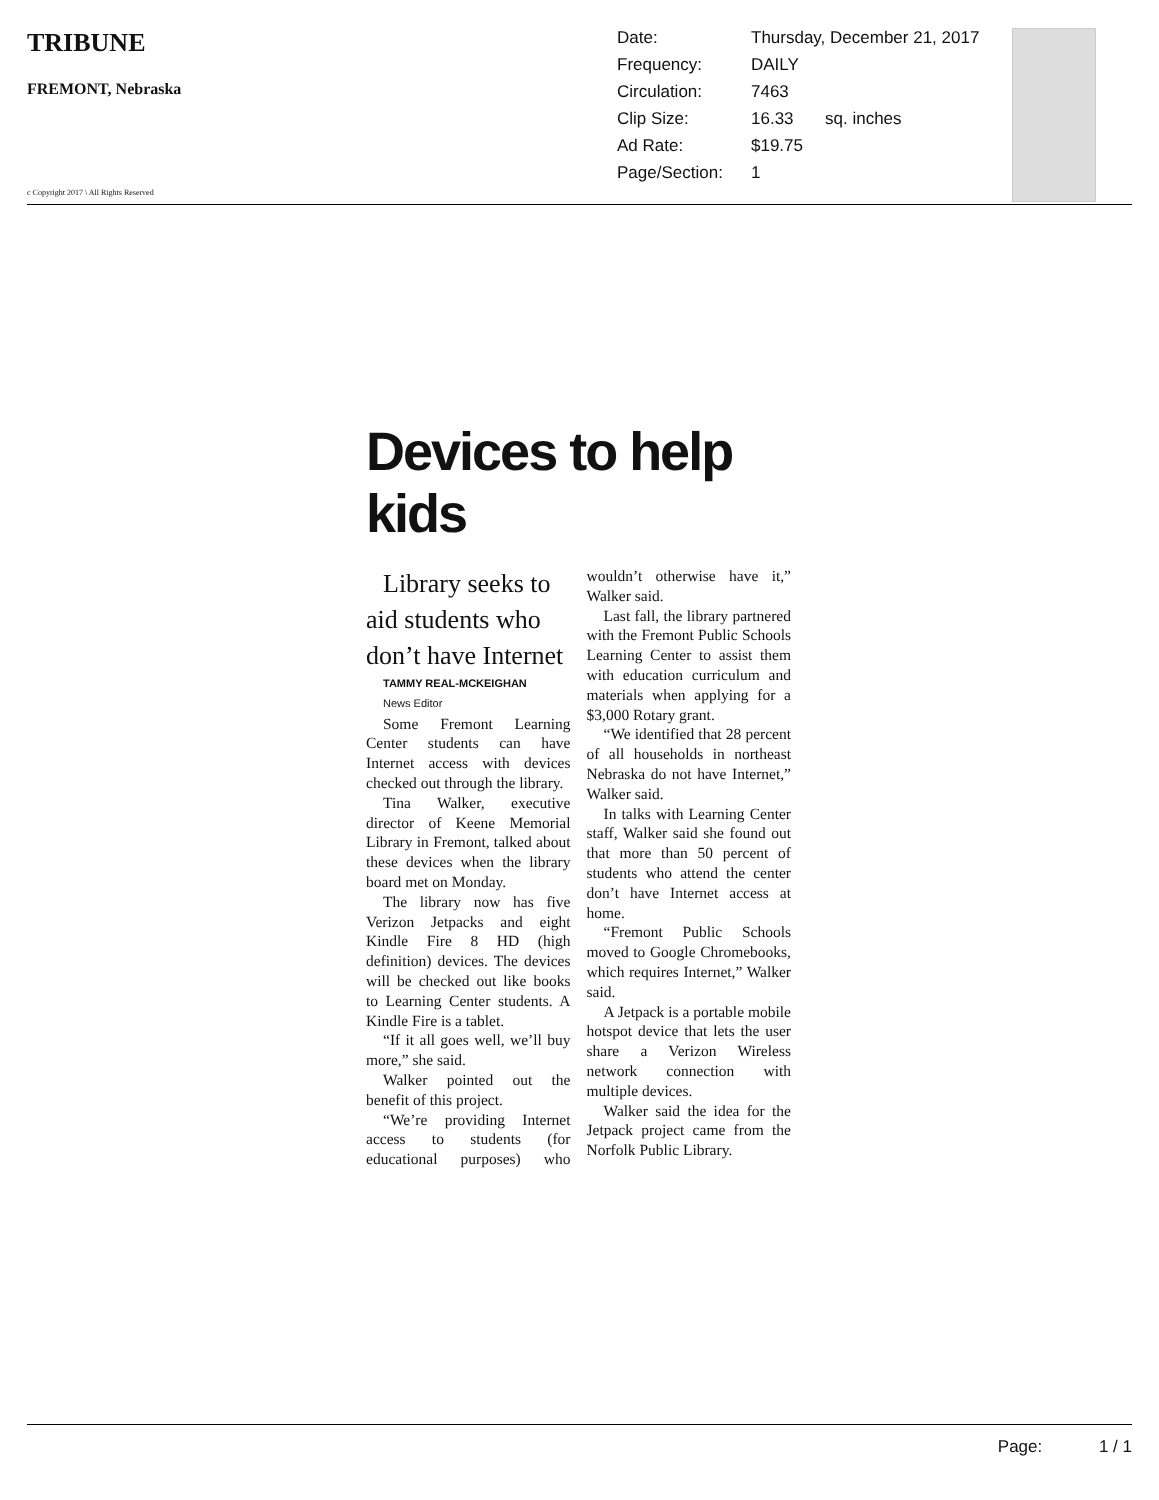TRIBUNE
FREMONT, Nebraska
c Copyright 2017 \ All Rights Reserved
| Date: | Thursday, December 21, 2017 | |
| Frequency: | DAILY | |
| Circulation: | 7463 | |
| Clip Size: | 16.33 | sq. inches |
| Ad Rate: | $19.75 | |
| Page/Section: | 1 | |
Devices to help kids
Library seeks to aid students who don’t have Internet
TAMMY REAL-MCKEIGHAN
News Editor
Some Fremont Learning Center students can have Internet access with devices checked out through the library.
Tina Walker, executive director of Keene Memorial Library in Fremont, talked about these devices when the library board met on Monday.
The library now has five Verizon Jetpacks and eight Kindle Fire 8 HD (high definition) devices. The devices will be checked out like books to Learning Center students. A Kindle Fire is a tablet.
“If it all goes well, we’ll buy more,” she said.
Walker pointed out the benefit of this project.
“We’re providing Internet access to students (for educational purposes) who wouldn’t otherwise have it,” Walker said.
Last fall, the library partnered with the Fremont Public Schools Learning Center to assist them with education curriculum and materials when applying for a $3,000 Rotary grant.
“We identified that 28 percent of all households in northeast Nebraska do not have Internet,” Walker said.
In talks with Learning Center staff, Walker said she found out that more than 50 percent of students who attend the center don’t have Internet access at home.
“Fremont Public Schools moved to Google Chromebooks, which requires Internet,” Walker said.
A Jetpack is a portable mobile hotspot device that lets the user share a Verizon Wireless network connection with multiple devices.
Walker said the idea for the Jetpack project came from the Norfolk Public Library.
Page: 1 / 1